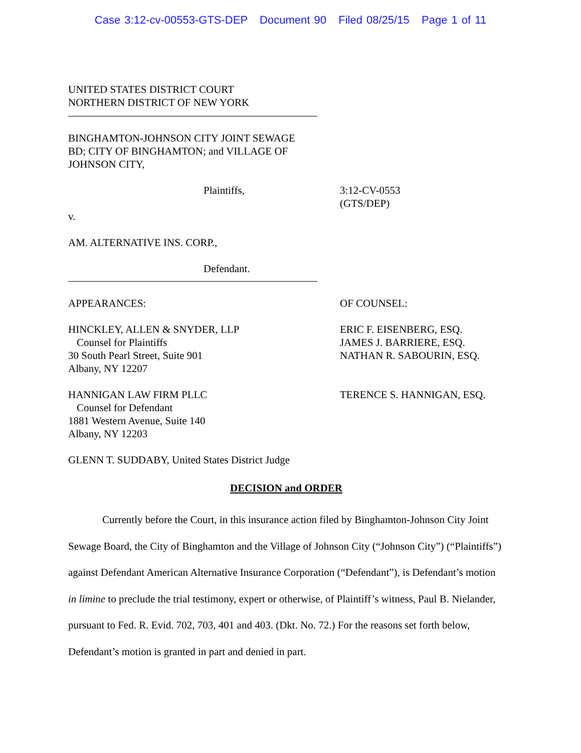Case 3:12-cv-00553-GTS-DEP Document 90 Filed 08/25/15 Page 1 of 11
UNITED STATES DISTRICT COURT
NORTHERN DISTRICT OF NEW YORK
BINGHAMTON-JOHNSON CITY JOINT SEWAGE
BD; CITY OF BINGHAMTON; and VILLAGE OF
JOHNSON CITY,
Plaintiffs, 3:12-CV-0553
(GTS/DEP)
v.
AM. ALTERNATIVE INS. CORP.,
Defendant.
APPEARANCES: OF COUNSEL:
HINCKLEY, ALLEN & SNYDER, LLP
Counsel for Plaintiffs
30 South Pearl Street, Suite 901
Albany, NY 12207
ERIC F. EISENBERG, ESQ.
JAMES J. BARRIERE, ESQ.
NATHAN R. SABOURIN, ESQ.
HANNIGAN LAW FIRM PLLC
Counsel for Defendant
1881 Western Avenue, Suite 140
Albany, NY 12203
TERENCE S. HANNIGAN, ESQ.
GLENN T. SUDDABY, United States District Judge
DECISION and ORDER
Currently before the Court, in this insurance action filed by Binghamton-Johnson City Joint Sewage Board, the City of Binghamton and the Village of Johnson City (“Johnson City”) (“Plaintiffs”) against Defendant American Alternative Insurance Corporation (“Defendant”), is Defendant’s motion in limine to preclude the trial testimony, expert or otherwise, of Plaintiff’s witness, Paul B. Nielander, pursuant to Fed. R. Evid. 702, 703, 401 and 403. (Dkt. No. 72.) For the reasons set forth below, Defendant’s motion is granted in part and denied in part.